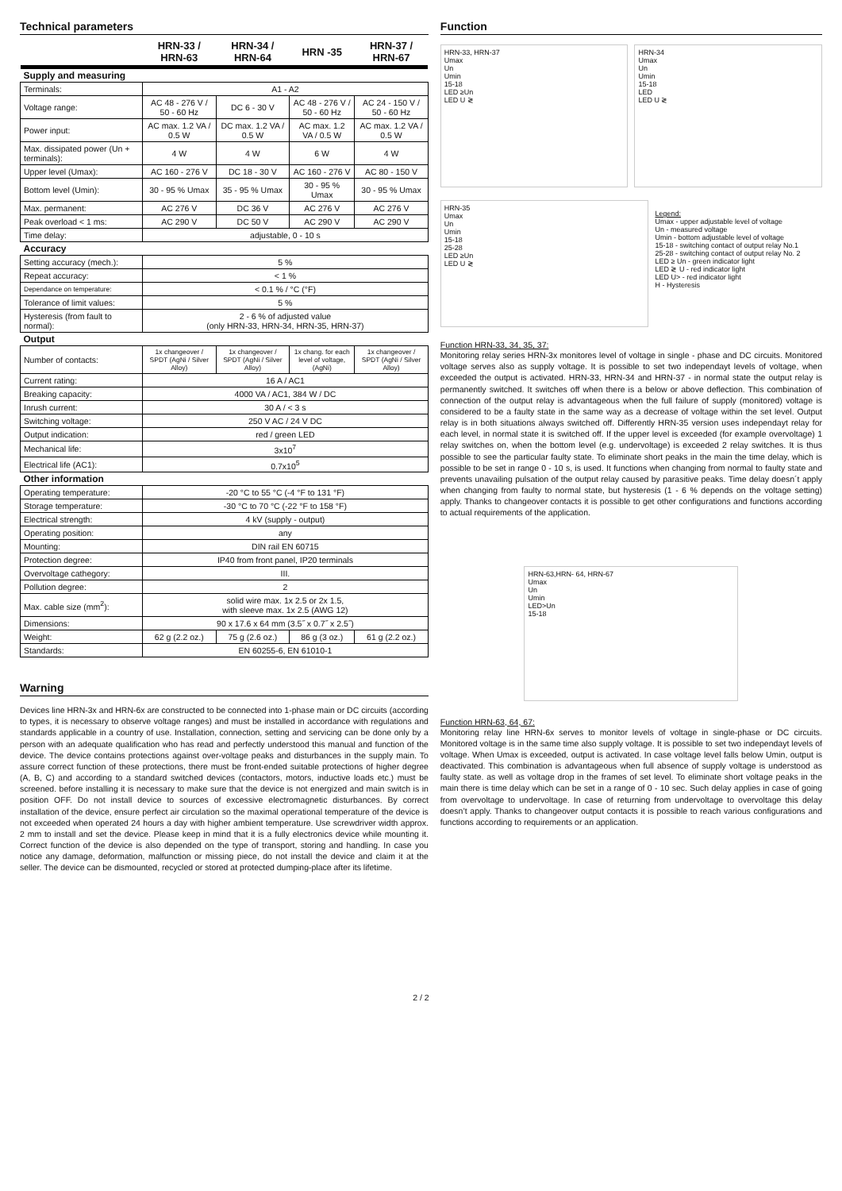Technical parameters
| | HRN-33 / HRN-63 | HRN-34 / HRN-64 | HRN -35 | HRN-37 / HRN-67 |
| --- | --- | --- | --- | --- |
| Supply and measuring | | | | |
| Terminals: | A1 - A2 | | | |
| Voltage range: | AC 48 - 276 V / 50 - 60 Hz | DC 6 - 30 V | AC 48 - 276 V / 50 - 60 Hz | AC 24 - 150 V / 50 - 60 Hz |
| Power input: | AC max. 1.2 VA / 0.5 W | DC max. 1.2 VA / 0.5 W | AC max. 1.2 VA / 0.5 W | AC max. 1.2 VA / 0.5 W |
| Max. dissipated power (Un + terminals): | 4 W | 4 W | 6 W | 4 W |
| Upper level (Umax): | AC 160 - 276 V | DC 18 - 30 V | AC 160 - 276 V | AC 80 - 150 V |
| Bottom level (Umin): | 30 - 95 % Umax | 35 - 95 % Umax | 30 - 95 % Umax | 30 - 95 % Umax |
| Max. permanent: | AC 276 V | DC 36 V | AC 276 V | AC 276 V |
| Peak overload < 1 ms: | AC 290 V | DC 50 V | AC 290 V | AC 290 V |
| Time delay: | adjustable, 0 - 10 s | | | |
| Accuracy | | | | |
| Setting accuracy (mech.): | 5 % | | | |
| Repeat accuracy: | < 1 % | | | |
| Dependance on temperature: | < 0.1 % / °C (°F) | | | |
| Tolerance of limit values: | 5 % | | | |
| Hysteresis (from fault to normal): | 2 - 6 % of adjusted value (only HRN-33, HRN-34, HRN-35, HRN-37) | | | |
| Output | | | | |
| Number of contacts: | 1x changeover / SPDT (AgNi / Silver Alloy) | 1x changeover / SPDT (AgNi / Silver Alloy) | 1x chang. for each level of voltage, (AgNi) | 1x changeover / SPDT (AgNi / Silver Alloy) |
| Current rating: | 16 A / AC1 | | | |
| Breaking capacity: | 4000 VA / AC1, 384 W / DC | | | |
| Inrush current: | 30 A / < 3 s | | | |
| Switching voltage: | 250 V AC / 24 V DC | | | |
| Output indication: | red / green LED | | | |
| Mechanical life: | 3x10<sup>7</sup> | | | |
| Electrical life (AC1): | 0.7x10<sup>5</sup> | | | |
| Other information | | | | |
| Operating temperature: | -20 °C to 55 °C (-4 °F to 131 °F) | | | |
| Storage temperature: | -30 °C to 70 °C (-22 °F to 158 °F) | | | |
| Electrical strength: | 4 kV (supply - output) | | | |
| Operating position: | any | | | |
| Mounting: | DIN rail EN 60715 | | | |
| Protection degree: | IP40 from front panel, IP20 terminals | | | |
| Overvoltage cathegory: | III. | | | |
| Pollution degree: | 2 | | | |
| Max. cable size (mm<sup>2</sup>): | solid wire max. 1x 2.5 or 2x 1.5, with sleeve max. 1x 2.5 (AWG 12) | | | |
| Dimensions: | 90 x 17.6 x 64 mm (3.5˝ x 0.7˝ x 2.5˝) | | | |
| Weight: | 62 g (2.2 oz.) | 75 g (2.6 oz.) | 86 g (3 oz.) | 61 g (2.2 oz.) |
| Standards: | EN 60255-6, EN 61010-1 | | | |
Warning
Devices line HRN-3x and HRN-6x are constructed to be connected into 1-phase main or DC circuits (according to types, it is necessary to observe voltage ranges) and must be installed in accordance with regulations and standards applicable in a country of use. Installation, connection, setting and servicing can be done only by a person with an adequate qualification who has read and perfectly understood this manual and function of the device. The device contains protections against over-voltage peaks and disturbances in the supply main. To assure correct function of these protections, there must be front-ended suitable protections of higher degree (A, B, C) and according to a standard switched devices (contactors, motors, inductive loads etc.) must be screened. before installing it is necessary to make sure that the device is not energized and main switch is in position OFF. Do not install device to sources of excessive electromagnetic disturbances. By correct installation of the device, ensure perfect air circulation so the maximal operational temperature of the device is not exceeded when operated 24 hours a day with higher ambient temperature. Use screwdriver width approx. 2 mm to install and set the device. Please keep in mind that it is a fully electronics device while mounting it. Correct function of the device is also depended on the type of transport, storing and handling. In case you notice any damage, deformation, malfunction or missing piece, do not install the device and claim it at the seller. The device can be dismounted, recycled or stored at protected dumping-place after its lifetime.
Function
HRN-33, HRN-37
Umax
Un
Umin
15-18
LED ≥Un
LED U ≷
HRN-34
Umax
Un
Umin
15-18
LED
LED U ≷
HRN-35
Umax
Un
Umin
15-18
25-28
LED ≥Un
LED U ≷
Legend:
Umax - upper adjustable level of voltage
Un - measured voltage
Umin - bottom adjustable level of voltage
15-18 - switching contact of output relay No.1
25-28 - switching contact of output relay No. 2
LED ≥ Un - green indicator light
LED ≷ U - red indicator light
LED U> - red indicator light
H - Hysteresis
Function HRN-33, 34, 35, 37:
Monitoring relay series HRN-3x monitores level of voltage in single - phase and DC circuits. Monitored voltage serves also as supply voltage. It is possible to set two independayt levels of voltage, when exceeded the output is activated. HRN-33, HRN-34 and HRN-37 - in normal state the output relay is permanently switched. It switches off when there is a below or above deflection. This combination of connection of the output relay is advantageous when the full failure of supply (monitored) voltage is considered to be a faulty state in the same way as a decrease of voltage within the set level. Output relay is in both situations always switched off. Differently HRN-35 version uses independayt relay for each level, in normal state it is switched off. If the upper level is exceeded (for example overvoltage) 1 relay switches on, when the bottom level (e.g. undervoltage) is exceeded 2 relay switches. It is thus possible to see the particular faulty state. To eliminate short peaks in the main the time delay, which is possible to be set in range 0 - 10 s, is used. It functions when changing from normal to faulty state and prevents unavailing pulsation of the output relay caused by parasitive peaks. Time delay doesn´t apply when changing from faulty to normal state, but hysteresis (1 - 6 % depends on the voltage setting) apply. Thanks to changeover contacts it is possible to get other configurations and functions according to actual requirements of the application.
HRN-63,HRN- 64, HRN-67
Umax
Un
Umin
LED>Un
15-18
Function HRN-63, 64, 67:
Monitoring relay line HRN-6x serves to monitor levels of voltage in single-phase or DC circuits. Monitored voltage is in the same time also supply voltage. It is possible to set two independayt levels of voltage. When Umax is exceeded, output is activated. In case voltage level falls below Umin, output is deactivated. This combination is advantageous when full absence of supply voltage is understood as faulty state. as well as voltage drop in the frames of set level. To eliminate short voltage peaks in the main there is time delay which can be set in a range of 0 - 10 sec. Such delay applies in case of going from overvoltage to undervoltage. In case of returning from undervoltage to overvoltage this delay doesn’t apply. Thanks to changeover output contacts it is possible to reach various configurations and functions according to requirements or an application.
2 / 2